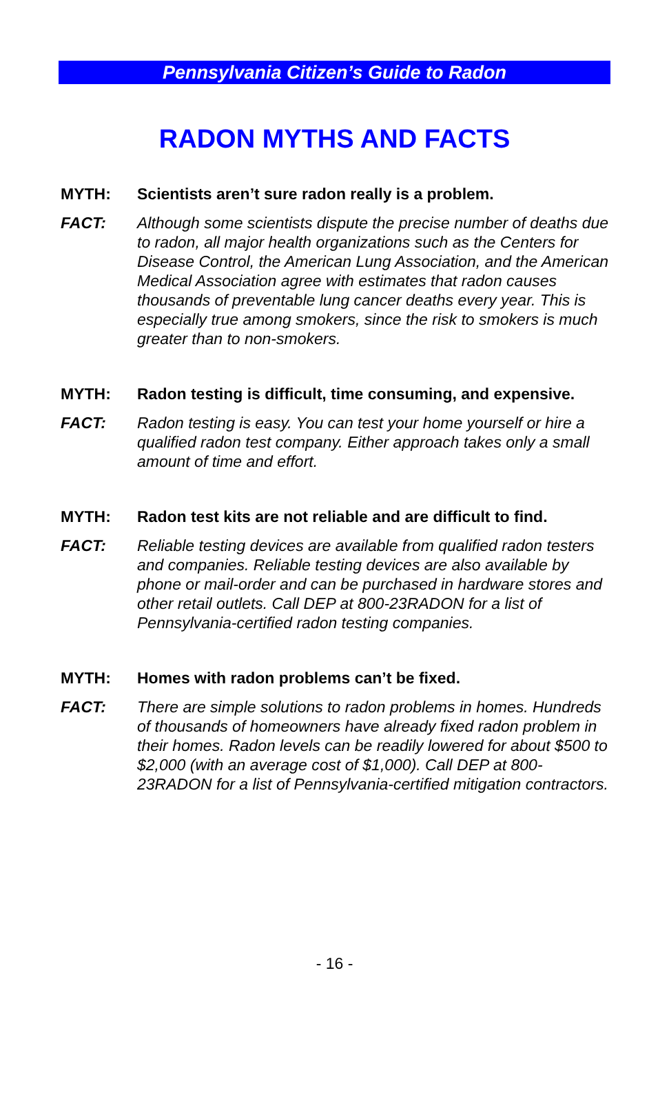Pennsylvania Citizen’s Guide to Radon
RADON MYTHS AND FACTS
MYTH: Scientists aren’t sure radon really is a problem.
FACT: Although some scientists dispute the precise number of deaths due to radon, all major health organizations such as the Centers for Disease Control, the American Lung Association, and the American Medical Association agree with estimates that radon causes thousands of preventable lung cancer deaths every year. This is especially true among smokers, since the risk to smokers is much greater than to non-smokers.
MYTH: Radon testing is difficult, time consuming, and expensive.
FACT: Radon testing is easy. You can test your home yourself or hire a qualified radon test company. Either approach takes only a small amount of time and effort.
MYTH: Radon test kits are not reliable and are difficult to find.
FACT: Reliable testing devices are available from qualified radon testers and companies. Reliable testing devices are also available by phone or mail-order and can be purchased in hardware stores and other retail outlets. Call DEP at 800-23RADON for a list of Pennsylvania-certified radon testing companies.
MYTH: Homes with radon problems can’t be fixed.
FACT: There are simple solutions to radon problems in homes. Hundreds of thousands of homeowners have already fixed radon problem in their homes. Radon levels can be readily lowered for about $500 to $2,000 (with an average cost of $1,000). Call DEP at 800-23RADON for a list of Pennsylvania-certified mitigation contractors.
- 16 -